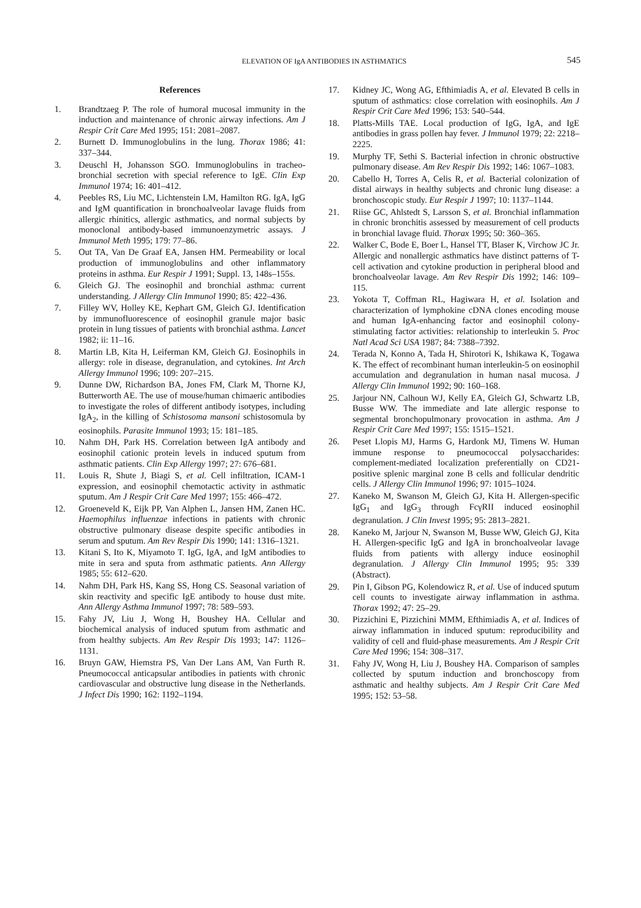ELEVATION OF IgA ANTIBODIES IN ASTHMATICS 545
References
1. Brandtzaeg P. The role of humoral mucosal immunity in the induction and maintenance of chronic airway infections. Am J Respir Crit Care Med 1995; 151: 2081–2087.
2. Burnett D. Immunoglobulins in the lung. Thorax 1986; 41: 337–344.
3. Deuschl H, Johansson SGO. Immunoglobulins in tracheo-bronchial secretion with special reference to IgE. Clin Exp Immunol 1974; 16: 401–412.
4. Peebles RS, Liu MC, Lichtenstein LM, Hamilton RG. IgA, IgG and IgM quantification in bronchoalveolar lavage fluids from allergic rhinitics, allergic asthmatics, and normal subjects by monoclonal antibody-based immunoenzymetric assays. J Immunol Meth 1995; 179: 77–86.
5. Out TA, Van De Graaf EA, Jansen HM. Permeability or local production of immunoglobulins and other inflammatory proteins in asthma. Eur Respir J 1991; Suppl. 13, 148s–155s.
6. Gleich GJ. The eosinophil and bronchial asthma: current understanding. J Allergy Clin Immunol 1990; 85: 422–436.
7. Filley WV, Holley KE, Kephart GM, Gleich GJ. Identification by immunofluorescence of eosinophil granule major basic protein in lung tissues of patients with bronchial asthma. Lancet 1982; ii: 11–16.
8. Martin LB, Kita H, Leiferman KM, Gleich GJ. Eosinophils in allergy: role in disease, degranulation, and cytokines. Int Arch Allergy Immunol 1996; 109: 207–215.
9. Dunne DW, Richardson BA, Jones FM, Clark M, Thorne KJ, Butterworth AE. The use of mouse/human chimaeric antibodies to investigate the roles of different antibody isotypes, including IgA<sub>2</sub>, in the killing of Schistosoma mansoni schistosomula by eosinophils. Parasite Immunol 1993; 15: 181–185.
10. Nahm DH, Park HS. Correlation between IgA antibody and eosinophil cationic protein levels in induced sputum from asthmatic patients. Clin Exp Allergy 1997; 27: 676–681.
11. Louis R, Shute J, Biagi S, et al. Cell infiltration, ICAM-1 expression, and eosinophil chemotactic activity in asthmatic sputum. Am J Respir Crit Care Med 1997; 155: 466–472.
12. Groeneveld K, Eijk PP, Van Alphen L, Jansen HM, Zanen HC. Haemophilus influenzae infections in patients with chronic obstructive pulmonary disease despite specific antibodies in serum and sputum. Am Rev Respir Dis 1990; 141: 1316–1321.
13. Kitani S, Ito K, Miyamoto T. IgG, IgA, and IgM antibodies to mite in sera and sputa from asthmatic patients. Ann Allergy 1985; 55: 612–620.
14. Nahm DH, Park HS, Kang SS, Hong CS. Seasonal variation of skin reactivity and specific IgE antibody to house dust mite. Ann Allergy Asthma Immunol 1997; 78: 589–593.
15. Fahy JV, Liu J, Wong H, Boushey HA. Cellular and biochemical analysis of induced sputum from asthmatic and from healthy subjects. Am Rev Respir Dis 1993; 147: 1126–1131.
16. Bruyn GAW, Hiemstra PS, Van Der Lans AM, Van Furth R. Pneumococcal anticapsular antibodies in patients with chronic cardiovascular and obstructive lung disease in the Netherlands. J Infect Dis 1990; 162: 1192–1194.
17. Kidney JC, Wong AG, Efthimiadis A, et al. Elevated B cells in sputum of asthmatics: close correlation with eosinophils. Am J Respir Crit Care Med 1996; 153: 540–544.
18. Platts-Mills TAE. Local production of IgG, IgA, and IgE antibodies in grass pollen hay fever. J Immunol 1979; 22: 2218–2225.
19. Murphy TF, Sethi S. Bacterial infection in chronic obstructive pulmonary disease. Am Rev Respir Dis 1992; 146: 1067–1083.
20. Cabello H, Torres A, Celis R, et al. Bacterial colonization of distal airways in healthy subjects and chronic lung disease: a bronchoscopic study. Eur Respir J 1997; 10: 1137–1144.
21. Riise GC, Ahlstedt S, Larsson S, et al. Bronchial inflammation in chronic bronchitis assessed by measurement of cell products in bronchial lavage fluid. Thorax 1995; 50: 360–365.
22. Walker C, Bode E, Boer L, Hansel TT, Blaser K, Virchow JC Jr. Allergic and nonallergic asthmatics have distinct patterns of T-cell activation and cytokine production in peripheral blood and bronchoalveolar lavage. Am Rev Respir Dis 1992; 146: 109–115.
23. Yokota T, Coffman RL, Hagiwara H, et al. Isolation and characterization of lymphokine cDNA clones encoding mouse and human IgA-enhancing factor and eosinophil colony-stimulating factor activities: relationship to interleukin 5. Proc Natl Acad Sci USA 1987; 84: 7388–7392.
24. Terada N, Konno A, Tada H, Shirotori K, Ishikawa K, Togawa K. The effect of recombinant human interleukin-5 on eosinophil accumulation and degranulation in human nasal mucosa. J Allergy Clin Immunol 1992; 90: 160–168.
25. Jarjour NN, Calhoun WJ, Kelly EA, Gleich GJ, Schwartz LB, Busse WW. The immediate and late allergic response to segmental bronchopulmonary provocation in asthma. Am J Respir Crit Care Med 1997; 155: 1515–1521.
26. Peset Llopis MJ, Harms G, Hardonk MJ, Timens W. Human immune response to pneumococcal polysaccharides: complement-mediated localization preferentially on CD21-positive splenic marginal zone B cells and follicular dendritic cells. J Allergy Clin Immunol 1996; 97: 1015–1024.
27. Kaneko M, Swanson M, Gleich GJ, Kita H. Allergen-specific IgG<sub>1</sub> and IgG<sub>3</sub> through FcγRII induced eosinophil degranulation. J Clin Invest 1995; 95: 2813–2821.
28. Kaneko M, Jarjour N, Swanson M, Busse WW, Gleich GJ, Kita H. Allergen-specific IgG and IgA in bronchoalveolar lavage fluids from patients with allergy induce eosinophil degranulation. J Allergy Clin Immunol 1995; 95: 339 (Abstract).
29. Pin I, Gibson PG, Kolendowicz R, et al. Use of induced sputum cell counts to investigate airway inflammation in asthma. Thorax 1992; 47: 25–29.
30. Pizzichini E, Pizzichini MMM, Efthimiadis A, et al. Indices of airway inflammation in induced sputum: reproducibility and validity of cell and fluid-phase measurements. Am J Respir Crit Care Med 1996; 154: 308–317.
31. Fahy JV, Wong H, Liu J, Boushey HA. Comparison of samples collected by sputum induction and bronchoscopy from asthmatic and healthy subjects. Am J Respir Crit Care Med 1995; 152: 53–58.